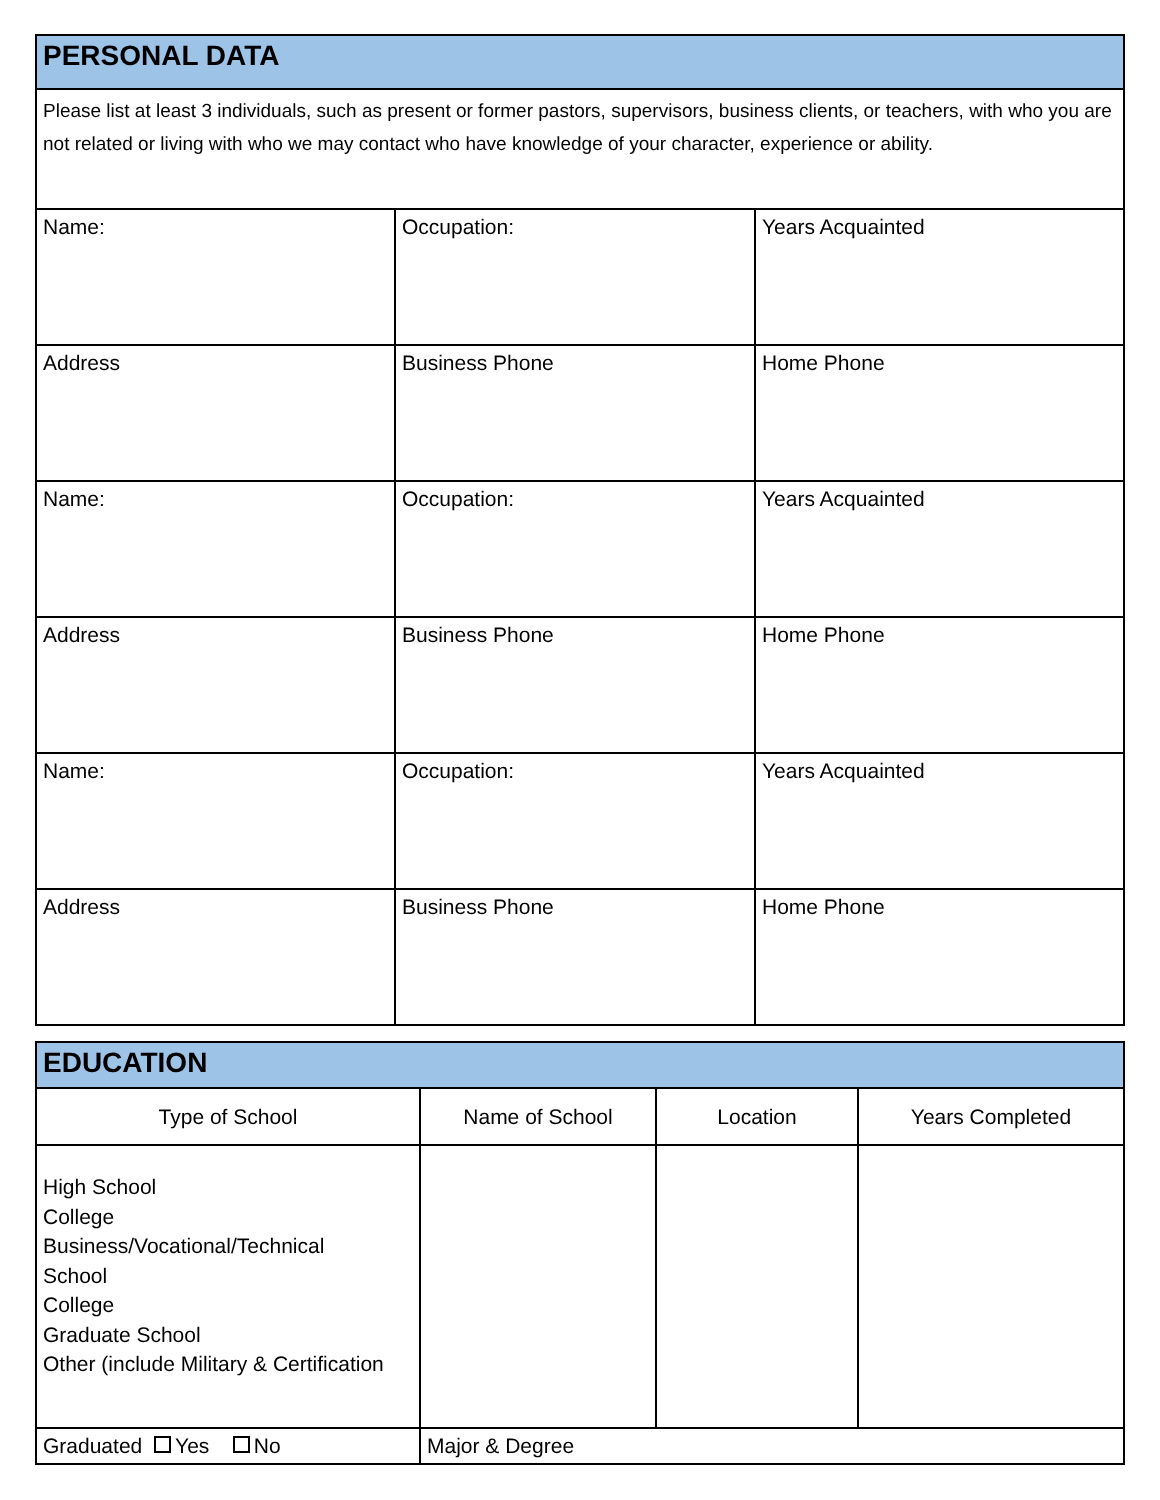| PERSONAL DATA | | |
| Please list at least 3 individuals, such as present or former pastors, supervisors, business clients, or teachers, with who you are not related or living with who we may contact who have knowledge of your character, experience or ability. | | |
| Name: | Occupation: | Years Acquainted |
| Address | Business Phone | Home Phone |
| Name: | Occupation: | Years Acquainted |
| Address | Business Phone | Home Phone |
| Name: | Occupation: | Years Acquainted |
| Address | Business Phone | Home Phone |
| EDUCATION | | | |
| Type of School | Name of School | Location | Years Completed |
| High School College Business/Vocational/Technical School College Graduate School Other (include Military & Certification | | | |
| Graduated Yes No | Major & Degree | | |